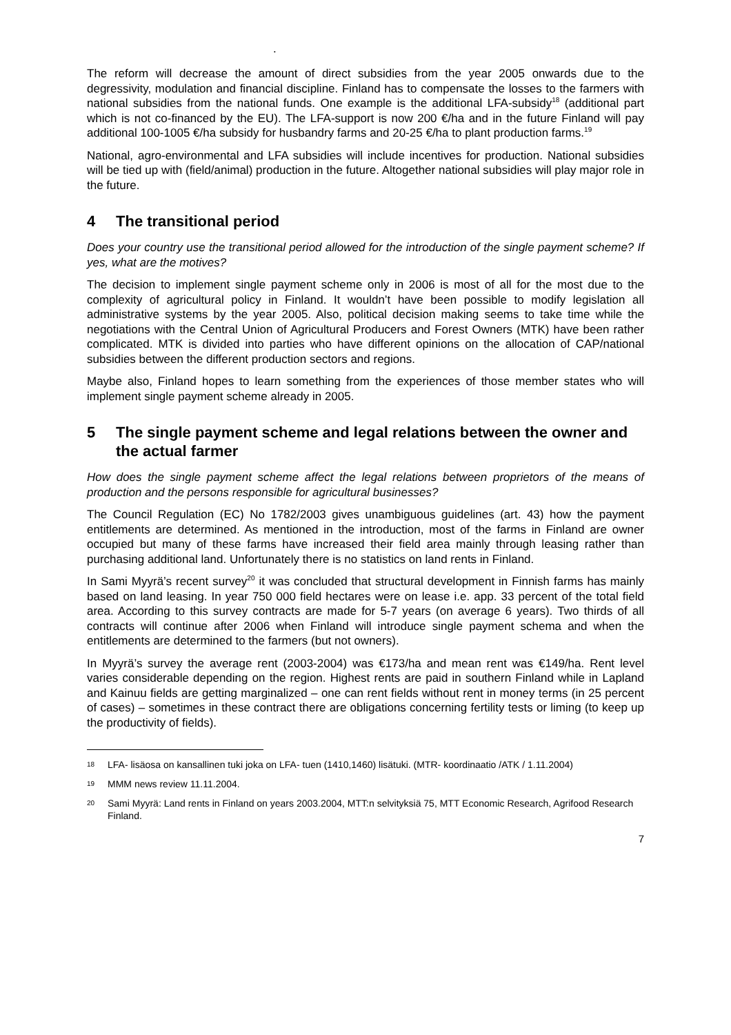.
The reform will decrease the amount of direct subsidies from the year 2005 onwards due to the degressivity, modulation and financial discipline. Finland has to compensate the losses to the farmers with national subsidies from the national funds. One example is the additional LFA-subsidy<sup>18</sup> (additional part which is not co-financed by the EU). The LFA-support is now 200 €/ha and in the future Finland will pay additional 100-1005 €/ha subsidy for husbandry farms and 20-25 €/ha to plant production farms.<sup>19</sup>
National, agro-environmental and LFA subsidies will include incentives for production. National subsidies will be tied up with (field/animal) production in the future. Altogether national subsidies will play major role in the future.
4 The transitional period
Does your country use the transitional period allowed for the introduction of the single payment scheme? If yes, what are the motives?
The decision to implement single payment scheme only in 2006 is most of all for the most due to the complexity of agricultural policy in Finland. It wouldn’t have been possible to modify legislation all administrative systems by the year 2005. Also, political decision making seems to take time while the negotiations with the Central Union of Agricultural Producers and Forest Owners (MTK) have been rather complicated. MTK is divided into parties who have different opinions on the allocation of CAP/national subsidies between the different production sectors and regions.
Maybe also, Finland hopes to learn something from the experiences of those member states who will implement single payment scheme already in 2005.
5 The single payment scheme and legal relations between the owner and the actual farmer
How does the single payment scheme affect the legal relations between proprietors of the means of production and the persons responsible for agricultural businesses?
The Council Regulation (EC) No 1782/2003 gives unambiguous guidelines (art. 43) how the payment entitlements are determined. As mentioned in the introduction, most of the farms in Finland are owner occupied but many of these farms have increased their field area mainly through leasing rather than purchasing additional land. Unfortunately there is no statistics on land rents in Finland.
In Sami Myyrä’s recent survey<sup>20</sup> it was concluded that structural development in Finnish farms has mainly based on land leasing. In year 750 000 field hectares were on lease i.e. app. 33 percent of the total field area. According to this survey contracts are made for 5-7 years (on average 6 years). Two thirds of all contracts will continue after 2006 when Finland will introduce single payment schema and when the entitlements are determined to the farmers (but not owners).
In Myyrä’s survey the average rent (2003-2004) was €173/ha and mean rent was €149/ha. Rent level varies considerable depending on the region. Highest rents are paid in southern Finland while in Lapland and Kainuu fields are getting marginalized – one can rent fields without rent in money terms (in 25 percent of cases) – sometimes in these contract there are obligations concerning fertility tests or liming (to keep up the productivity of fields).
18 LFA- lisäosa on kansallinen tuki joka on LFA- tuen (1410,1460) lisätuki. (MTR- koordinaatio /ATK / 1.11.2004)
19 MMM news review 11.11.2004.
20 Sami Myyrä: Land rents in Finland on years 2003.2004, MTT:n selvityksiä 75, MTT Economic Research, Agrifood Research Finland.
7